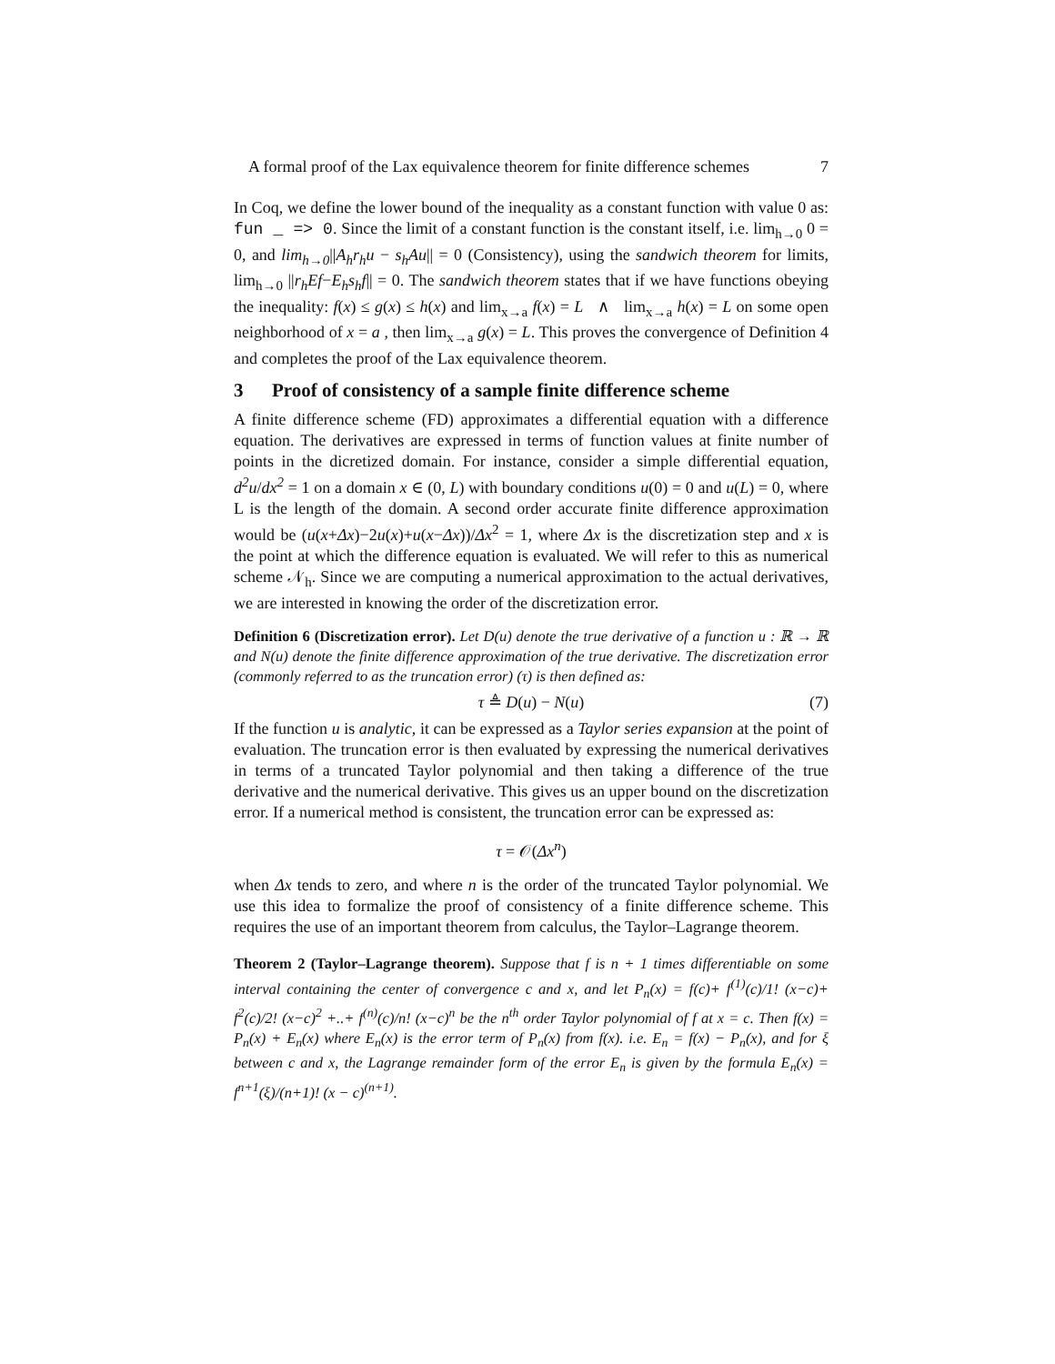A formal proof of the Lax equivalence theorem for finite difference schemes 7
In Coq, we define the lower bound of the inequality as a constant function with value 0 as: fun _ => 0. Since the limit of a constant function is the constant itself, i.e. lim<sub>h→0</sub> 0 = 0, and lim<sub>h→0</sub>||A<sub>h</sub>r<sub>h</sub>u − s<sub>h</sub>Au|| = 0 (Consistency), using the sandwich theorem for limits, lim<sub>h→0</sub> ||r<sub>h</sub>Ef−E<sub>h</sub>s<sub>h</sub>f|| = 0. The sandwich theorem states that if we have functions obeying the inequality: f(x) ≤ g(x) ≤ h(x) and lim<sub>x→a</sub> f(x) = L ∧ lim<sub>x→a</sub> h(x) = L on some open neighborhood of x = a , then lim<sub>x→a</sub> g(x) = L. This proves the convergence of Definition 4 and completes the proof of the Lax equivalence theorem.
3 Proof of consistency of a sample finite difference scheme
A finite difference scheme (FD) approximates a differential equation with a difference equation. The derivatives are expressed in terms of function values at finite number of points in the dicretized domain. For instance, consider a simple differential equation, d<sup>2</sup>u/dx<sup>2</sup> = 1 on a domain x ∈ (0, L) with boundary conditions u(0) = 0 and u(L) = 0, where L is the length of the domain. A second order accurate finite difference approximation would be (u(x+Δx)−2u(x)+u(x−Δx))/Δx<sup>2</sup> = 1, where Δx is the discretization step and x is the point at which the difference equation is evaluated. We will refer to this as numerical scheme 𝒩<sub>h</sub>. Since we are computing a numerical approximation to the actual derivatives, we are interested in knowing the order of the discretization error.
Definition 6 (Discretization error). Let D(u) denote the true derivative of a function u : ℝ → ℝ and N(u) denote the finite difference approximation of the true derivative. The discretization error (commonly referred to as the truncation error) (τ) is then defined as:
τ ≜ D(u) − N(u) (7)
If the function u is analytic, it can be expressed as a Taylor series expansion at the point of evaluation. The truncation error is then evaluated by expressing the numerical derivatives in terms of a truncated Taylor polynomial and then taking a difference of the true derivative and the numerical derivative. This gives us an upper bound on the discretization error. If a numerical method is consistent, the truncation error can be expressed as:
τ = 𝒪(Δx<sup>n</sup>)
when Δx tends to zero, and where n is the order of the truncated Taylor polynomial. We use this idea to formalize the proof of consistency of a finite difference scheme. This requires the use of an important theorem from calculus, the Taylor–Lagrange theorem.
Theorem 2 (Taylor–Lagrange theorem). Suppose that f is n + 1 times differentiable on some interval containing the center of convergence c and x, and let P<sub>n</sub>(x) = f(c)+ f<sup>(1)</sup>(c)/1! (x−c)+ f<sup>2</sup>(c)/2! (x−c)<sup>2</sup> +..+ f<sup>(n)</sup>(c)/n! (x−c)<sup>n</sup> be the n<sup>th</sup> order Taylor polynomial of f at x = c. Then f(x) = P<sub>n</sub>(x) + E<sub>n</sub>(x) where E<sub>n</sub>(x) is the error term of P<sub>n</sub>(x) from f(x). i.e. E<sub>n</sub> = f(x) − P<sub>n</sub>(x), and for ξ between c and x, the Lagrange remainder form of the error E<sub>n</sub> is given by the formula E<sub>n</sub>(x) = f<sup>n+1</sup>(ξ)/(n+1)! (x − c)<sup>(n+1)</sup>.